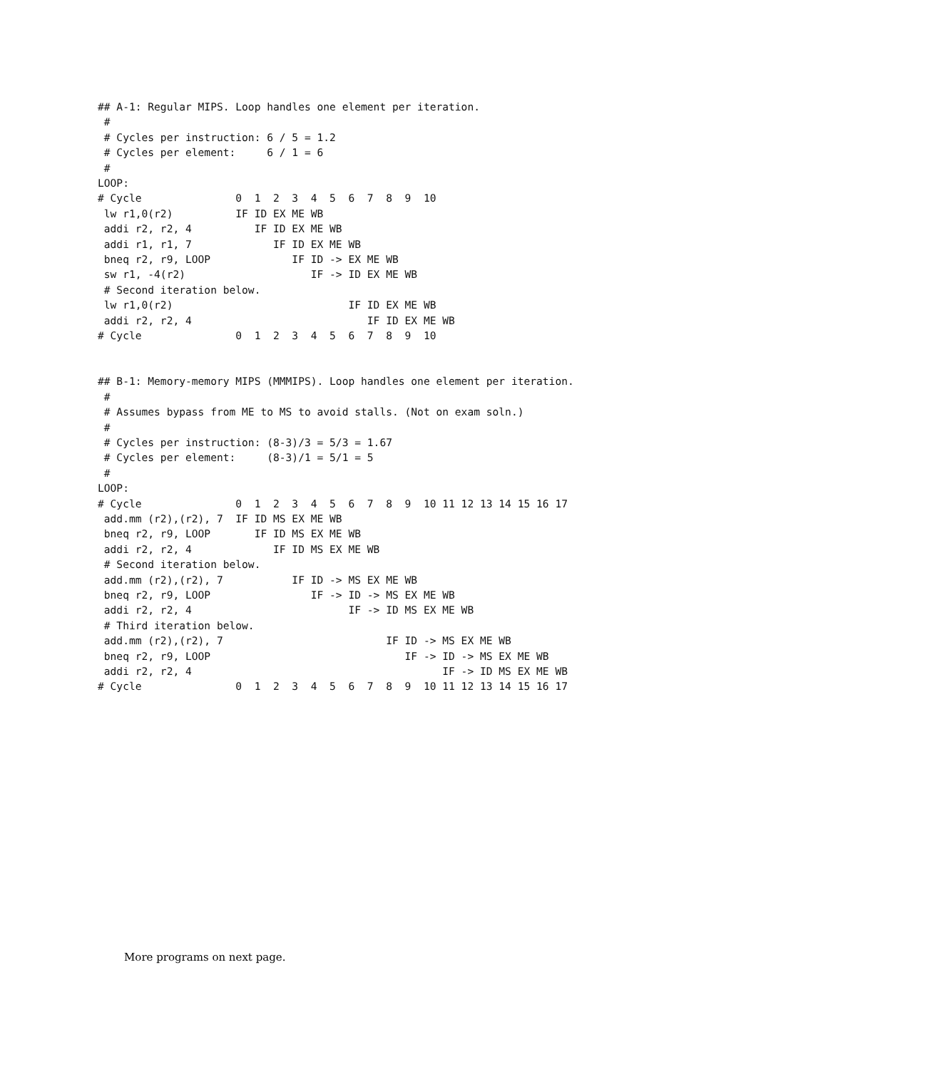## A-1: Regular MIPS. Loop handles one element per iteration.
 #
 # Cycles per instruction: 6 / 5 = 1.2
 # Cycles per element:     6 / 1 = 6
 #
LOOP:
# Cycle               0  1  2  3  4  5  6  7  8  9  10
 lw r1,0(r2)          IF ID EX ME WB
 addi r2, r2, 4          IF ID EX ME WB
 addi r1, r1, 7             IF ID EX ME WB
 bneq r2, r9, LOOP             IF ID -> EX ME WB
 sw r1, -4(r2)                    IF -> ID EX ME WB
 # Second iteration below.
 lw r1,0(r2)                            IF ID EX ME WB
 addi r2, r2, 4                            IF ID EX ME WB
# Cycle               0  1  2  3  4  5  6  7  8  9  10


## B-1: Memory-memory MIPS (MMMIPS). Loop handles one element per iteration.
 #
 # Assumes bypass from ME to MS to avoid stalls. (Not on exam soln.)
 #
 # Cycles per instruction: (8-3)/3 = 5/3 = 1.67
 # Cycles per element:     (8-3)/1 = 5/1 = 5
 #
LOOP:
# Cycle               0  1  2  3  4  5  6  7  8  9  10 11 12 13 14 15 16 17
 add.mm (r2),(r2), 7  IF ID MS EX ME WB
 bneq r2, r9, LOOP       IF ID MS EX ME WB
 addi r2, r2, 4             IF ID MS EX ME WB
 # Second iteration below.
 add.mm (r2),(r2), 7           IF ID -> MS EX ME WB
 bneq r2, r9, LOOP                IF -> ID -> MS EX ME WB
 addi r2, r2, 4                         IF -> ID MS EX ME WB
 # Third iteration below.
 add.mm (r2),(r2), 7                          IF ID -> MS EX ME WB
 bneq r2, r9, LOOP                               IF -> ID -> MS EX ME WB
 addi r2, r2, 4                                        IF -> ID MS EX ME WB
# Cycle               0  1  2  3  4  5  6  7  8  9  10 11 12 13 14 15 16 17
More programs on next page.